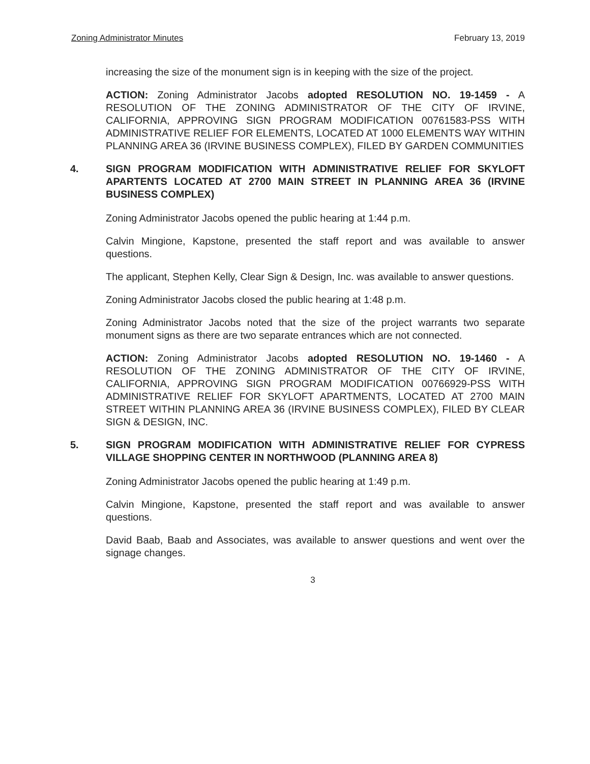Zoning Administrator Minutes February 13, 2019
increasing the size of the monument sign is in keeping with the size of the project.
ACTION: Zoning Administrator Jacobs adopted RESOLUTION NO. 19-1459 - A RESOLUTION OF THE ZONING ADMINISTRATOR OF THE CITY OF IRVINE, CALIFORNIA, APPROVING SIGN PROGRAM MODIFICATION 00761583-PSS WITH ADMINISTRATIVE RELIEF FOR ELEMENTS, LOCATED AT 1000 ELEMENTS WAY WITHIN PLANNING AREA 36 (IRVINE BUSINESS COMPLEX), FILED BY GARDEN COMMUNITIES
4. SIGN PROGRAM MODIFICATION WITH ADMINISTRATIVE RELIEF FOR SKYLOFT APARTENTS LOCATED AT 2700 MAIN STREET IN PLANNING AREA 36 (IRVINE BUSINESS COMPLEX)
Zoning Administrator Jacobs opened the public hearing at 1:44 p.m.
Calvin Mingione, Kapstone, presented the staff report and was available to answer questions.
The applicant, Stephen Kelly, Clear Sign & Design, Inc. was available to answer questions.
Zoning Administrator Jacobs closed the public hearing at 1:48 p.m.
Zoning Administrator Jacobs noted that the size of the project warrants two separate monument signs as there are two separate entrances which are not connected.
ACTION: Zoning Administrator Jacobs adopted RESOLUTION NO. 19-1460 - A RESOLUTION OF THE ZONING ADMINISTRATOR OF THE CITY OF IRVINE, CALIFORNIA, APPROVING SIGN PROGRAM MODIFICATION 00766929-PSS WITH ADMINISTRATIVE RELIEF FOR SKYLOFT APARTMENTS, LOCATED AT 2700 MAIN STREET WITHIN PLANNING AREA 36 (IRVINE BUSINESS COMPLEX), FILED BY CLEAR SIGN & DESIGN, INC.
5. SIGN PROGRAM MODIFICATION WITH ADMINISTRATIVE RELIEF FOR CYPRESS VILLAGE SHOPPING CENTER IN NORTHWOOD (PLANNING AREA 8)
Zoning Administrator Jacobs opened the public hearing at 1:49 p.m.
Calvin Mingione, Kapstone, presented the staff report and was available to answer questions.
David Baab, Baab and Associates, was available to answer questions and went over the signage changes.
3